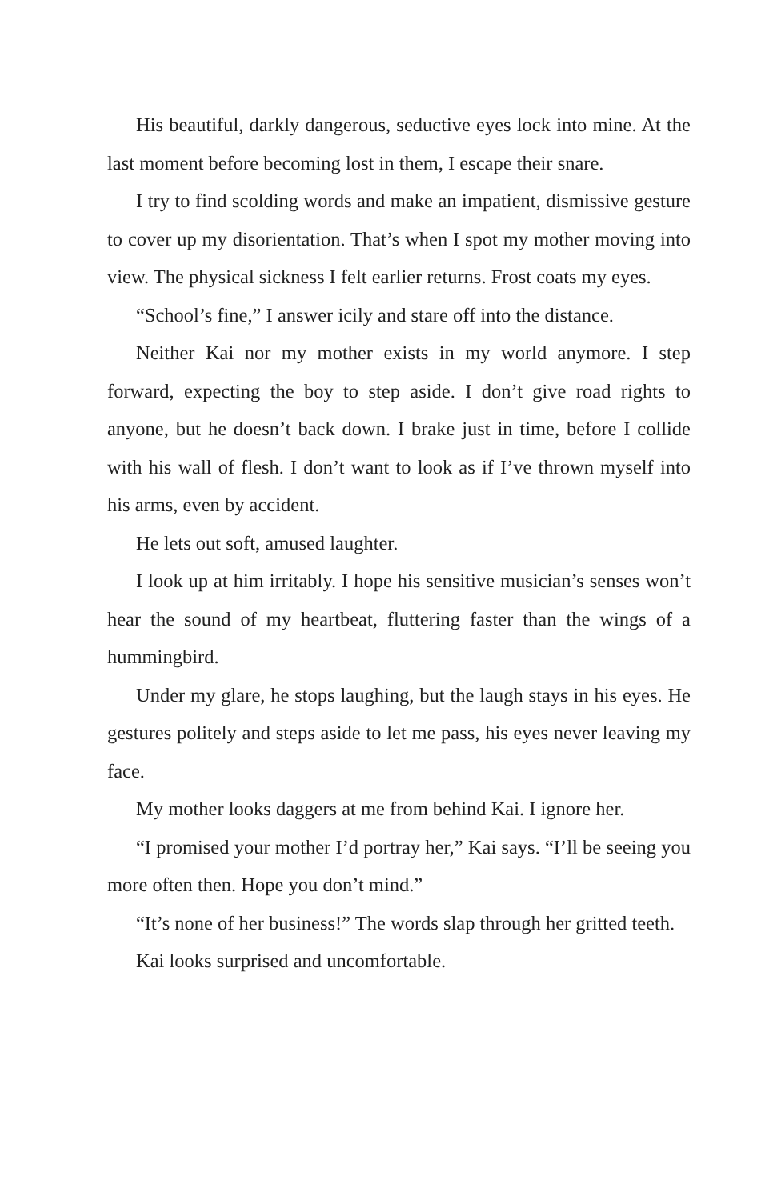His beautiful, darkly dangerous, seductive eyes lock into mine. At the last moment before becoming lost in them, I escape their snare.
I try to find scolding words and make an impatient, dismissive gesture to cover up my disorientation. That’s when I spot my mother moving into view. The physical sickness I felt earlier returns. Frost coats my eyes.
“School’s fine,” I answer icily and stare off into the distance.
Neither Kai nor my mother exists in my world anymore. I step forward, expecting the boy to step aside. I don’t give road rights to anyone, but he doesn’t back down. I brake just in time, before I collide with his wall of flesh. I don’t want to look as if I’ve thrown myself into his arms, even by accident.
He lets out soft, amused laughter.
I look up at him irritably. I hope his sensitive musician’s senses won’t hear the sound of my heartbeat, fluttering faster than the wings of a hummingbird.
Under my glare, he stops laughing, but the laugh stays in his eyes. He gestures politely and steps aside to let me pass, his eyes never leaving my face.
My mother looks daggers at me from behind Kai. I ignore her.
“I promised your mother I’d portray her,” Kai says. “I’ll be seeing you more often then. Hope you don’t mind.”
“It’s none of her business!” The words slap through her gritted teeth.
Kai looks surprised and uncomfortable.